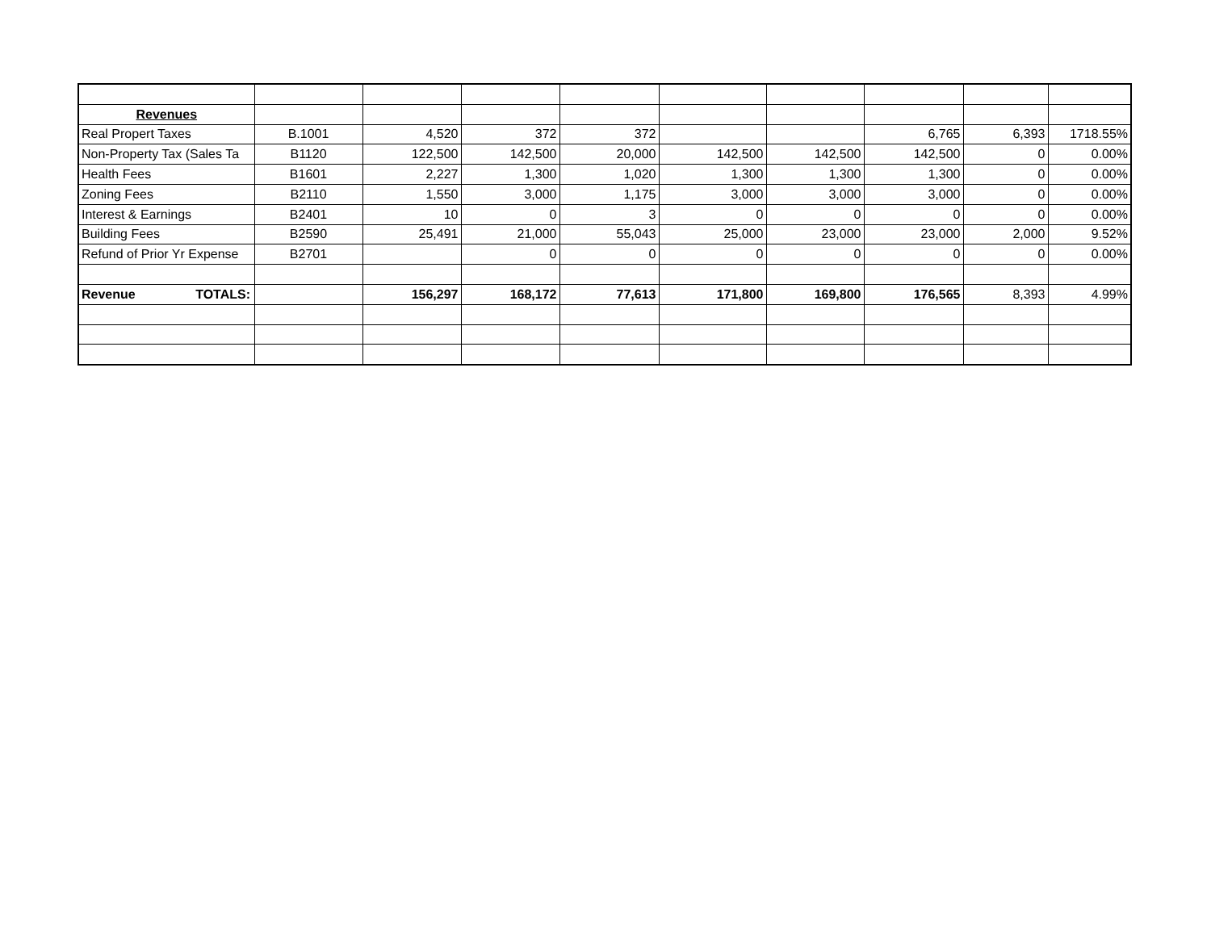| Revenues | | | | | | | | | |
| Real Propert Taxes | B.1001 | 4,520 | 372 | 372 | | | 6,765 | 6,393 | 1718.55% |
| Non-Property Tax (Sales Ta | B1120 | 122,500 | 142,500 | 20,000 | 142,500 | 142,500 | 142,500 | 0 | 0.00% |
| Health Fees | B1601 | 2,227 | 1,300 | 1,020 | 1,300 | 1,300 | 1,300 | 0 | 0.00% |
| Zoning Fees | B2110 | 1,550 | 3,000 | 1,175 | 3,000 | 3,000 | 3,000 | 0 | 0.00% |
| Interest & Earnings | B2401 | 10 | 0 | 3 | 0 | 0 | 0 | 0 | 0.00% |
| Building Fees | B2590 | 25,491 | 21,000 | 55,043 | 25,000 | 23,000 | 23,000 | 2,000 | 9.52% |
| Refund of Prior Yr Expense | B2701 | | 0 | 0 | 0 | 0 | 0 | 0 | 0.00% |
| Revenue TOTALS: | | 156,297 | 168,172 | 77,613 | 171,800 | 169,800 | 176,565 | 8,393 | 4.99% |